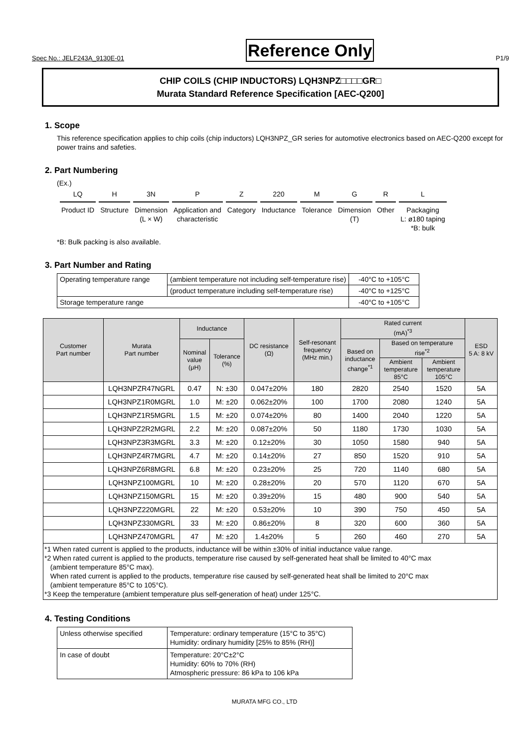Spec No.: JELF243A_9130E-01 Reference Only P1/9
CHIP COILS (CHIP INDUCTORS) LQH3NPZ□□□□GR□
Murata Standard Reference Specification [AEC-Q200]
1. Scope
This reference specification applies to chip coils (chip inductors) LQH3NPZ_GR series for automotive electronics based on AEC-Q200 except for power trains and safeties.
2. Part Numbering
(Ex.)
| LQ | H | 3N | P | Z | 220 | M | G | R | L |
| Product ID | Structure | Dimension (L × W) | Application and characteristic | Category | Inductance | Tolerance | Dimension (T) | Other | Packaging L: ø180 taping *B: bulk |
*B: Bulk packing is also available.
3. Part Number and Rating
| Operating temperature range | (ambient temperature not including self-temperature rise) | -40°C to +105°C |
| | (product temperature including self-temperature rise) | -40°C to +125°C |
| Storage temperature range | | -40°C to +105°C |
| Customer Part number | Murata Part number | Inductance | | DC resistance (Ω) | Self-resonant frequency (MHz min.) | Rated current (mA)<sup>*3</sup> | | | ESD 5 A: 8 kV |
| --- | --- | --- | --- | --- | --- | --- | --- | --- | --- |
| | | Nominal value (μH) | Tolerance (%) | | | Based on inductance change<sup>*1</sup> | Based on temperature rise<sup>*2</sup> | | |
| | | | | | | | Ambient temperature 85°C | Ambient temperature 105°C | |
| | LQH3NPZR47NGRL | 0.47 | N: ±30 | 0.047±20% | 180 | 2820 | 2540 | 1520 | 5A |
| | LQH3NPZ1R0MGRL | 1.0 | M: ±20 | 0.062±20% | 100 | 1700 | 2080 | 1240 | 5A |
| | LQH3NPZ1R5MGRL | 1.5 | M: ±20 | 0.074±20% | 80 | 1400 | 2040 | 1220 | 5A |
| | LQH3NPZ2R2MGRL | 2.2 | M: ±20 | 0.087±20% | 50 | 1180 | 1730 | 1030 | 5A |
| | LQH3NPZ3R3MGRL | 3.3 | M: ±20 | 0.12±20% | 30 | 1050 | 1580 | 940 | 5A |
| | LQH3NPZ4R7MGRL | 4.7 | M: ±20 | 0.14±20% | 27 | 850 | 1520 | 910 | 5A |
| | LQH3NPZ6R8MGRL | 6.8 | M: ±20 | 0.23±20% | 25 | 720 | 1140 | 680 | 5A |
| | LQH3NPZ100MGRL | 10 | M: ±20 | 0.28±20% | 20 | 570 | 1120 | 670 | 5A |
| | LQH3NPZ150MGRL | 15 | M: ±20 | 0.39±20% | 15 | 480 | 900 | 540 | 5A |
| | LQH3NPZ220MGRL | 22 | M: ±20 | 0.53±20% | 10 | 390 | 750 | 450 | 5A |
| | LQH3NPZ330MGRL | 33 | M: ±20 | 0.86±20% | 8 | 320 | 600 | 360 | 5A |
| | LQH3NPZ470MGRL | 47 | M: ±20 | 1.4±20% | 5 | 260 | 460 | 270 | 5A |
| *1 When rated current is applied to the products, inductance will be within ±30% of initial inductance value range. *2 When rated current is applied to the products, temperature rise caused by self-generated heat shall be limited to 40°C max (ambient temperature 85°C max). When rated current is applied to the products, temperature rise caused by self-generated heat shall be limited to 20°C max (ambient temperature 85°C to 105°C). *3 Keep the temperature (ambient temperature plus self-generation of heat) under 125°C. | | | | | | | | | |
4. Testing Conditions
| Unless otherwise specified | Temperature: ordinary temperature (15°C to 35°C) Humidity: ordinary humidity [25% to 85% (RH)] |
| In case of doubt | Temperature: 20°C±2°C Humidity: 60% to 70% (RH) Atmospheric pressure: 86 kPa to 106 kPa |
MURATA MFG CO., LTD